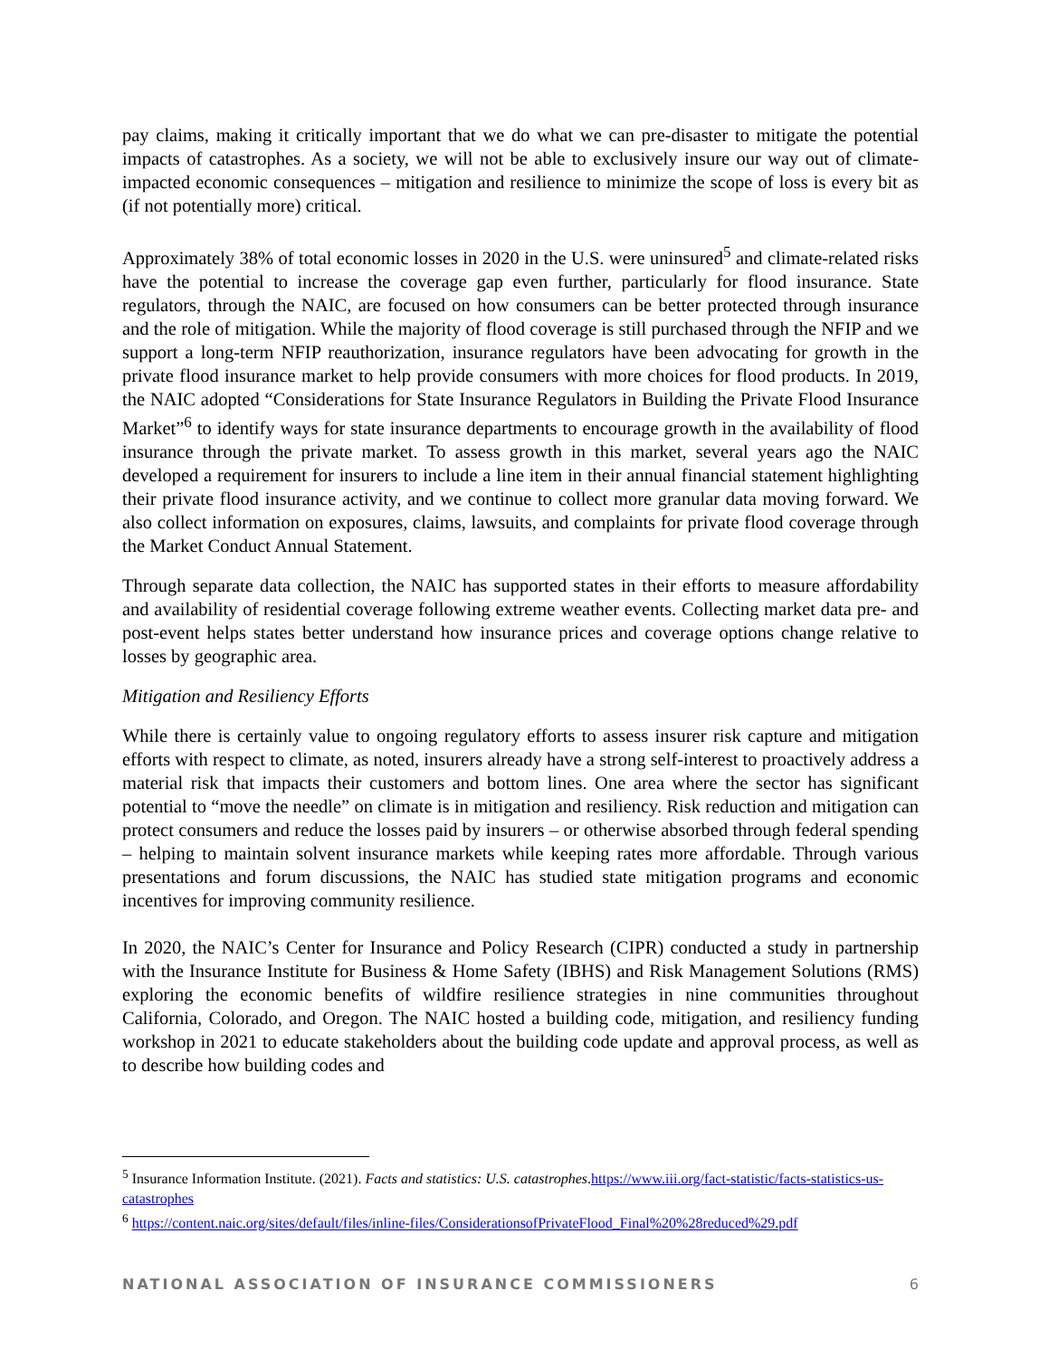pay claims, making it critically important that we do what we can pre-disaster to mitigate the potential impacts of catastrophes. As a society, we will not be able to exclusively insure our way out of climate-impacted economic consequences – mitigation and resilience to minimize the scope of loss is every bit as (if not potentially more) critical.
Approximately 38% of total economic losses in 2020 in the U.S. were uninsured<sup>5</sup> and climate-related risks have the potential to increase the coverage gap even further, particularly for flood insurance. State regulators, through the NAIC, are focused on how consumers can be better protected through insurance and the role of mitigation. While the majority of flood coverage is still purchased through the NFIP and we support a long-term NFIP reauthorization, insurance regulators have been advocating for growth in the private flood insurance market to help provide consumers with more choices for flood products. In 2019, the NAIC adopted “Considerations for State Insurance Regulators in Building the Private Flood Insurance Market”<sup>6</sup> to identify ways for state insurance departments to encourage growth in the availability of flood insurance through the private market. To assess growth in this market, several years ago the NAIC developed a requirement for insurers to include a line item in their annual financial statement highlighting their private flood insurance activity, and we continue to collect more granular data moving forward. We also collect information on exposures, claims, lawsuits, and complaints for private flood coverage through the Market Conduct Annual Statement.
Through separate data collection, the NAIC has supported states in their efforts to measure affordability and availability of residential coverage following extreme weather events. Collecting market data pre- and post-event helps states better understand how insurance prices and coverage options change relative to losses by geographic area.
Mitigation and Resiliency Efforts
While there is certainly value to ongoing regulatory efforts to assess insurer risk capture and mitigation efforts with respect to climate, as noted, insurers already have a strong self-interest to proactively address a material risk that impacts their customers and bottom lines. One area where the sector has significant potential to “move the needle” on climate is in mitigation and resiliency. Risk reduction and mitigation can protect consumers and reduce the losses paid by insurers – or otherwise absorbed through federal spending – helping to maintain solvent insurance markets while keeping rates more affordable. Through various presentations and forum discussions, the NAIC has studied state mitigation programs and economic incentives for improving community resilience.
In 2020, the NAIC’s Center for Insurance and Policy Research (CIPR) conducted a study in partnership with the Insurance Institute for Business & Home Safety (IBHS) and Risk Management Solutions (RMS) exploring the economic benefits of wildfire resilience strategies in nine communities throughout California, Colorado, and Oregon. The NAIC hosted a building code, mitigation, and resiliency funding workshop in 2021 to educate stakeholders about the building code update and approval process, as well as to describe how building codes and
<sup>5</sup> Insurance Information Institute. (2021). Facts and statistics: U.S. catastrophes.https://www.iii.org/fact-statistic/facts-statistics-us-catastrophes
<sup>6</sup> https://content.naic.org/sites/default/files/inline-files/ConsiderationsofPrivateFlood_Final%20%28reduced%29.pdf
NATIONAL ASSOCIATION OF INSURANCE COMMISSIONERS 6